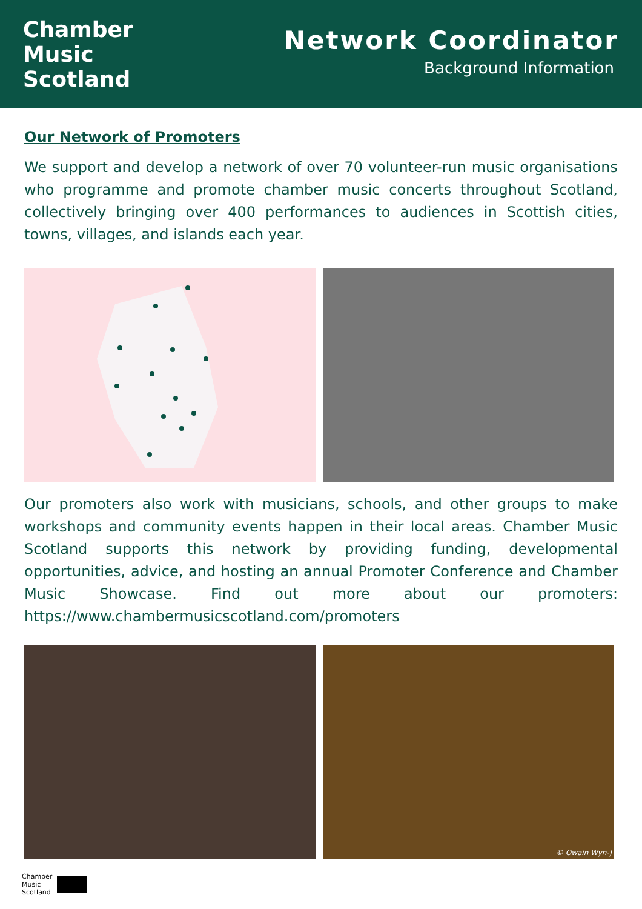Chamber
Music
Scotland
Network Coordinator
Background Information
Our Network of Promoters
We support and develop a network of over 70 volunteer-run music organisations who programme and promote chamber music concerts throughout Scotland, collectively bringing over 400 performances to audiences in Scottish cities, towns, villages, and islands each year.
Our promoters also work with musicians, schools, and other groups to make workshops and community events happen in their local areas. Chamber Music Scotland supports this network by providing funding, developmental opportunities, advice, and hosting an annual Promoter Conference and Chamber Music Showcase. Find out more about our promoters: https://www.chambermusicscotland.com/promoters
© Owain Wyn-J
Chamber
Music
Scotland